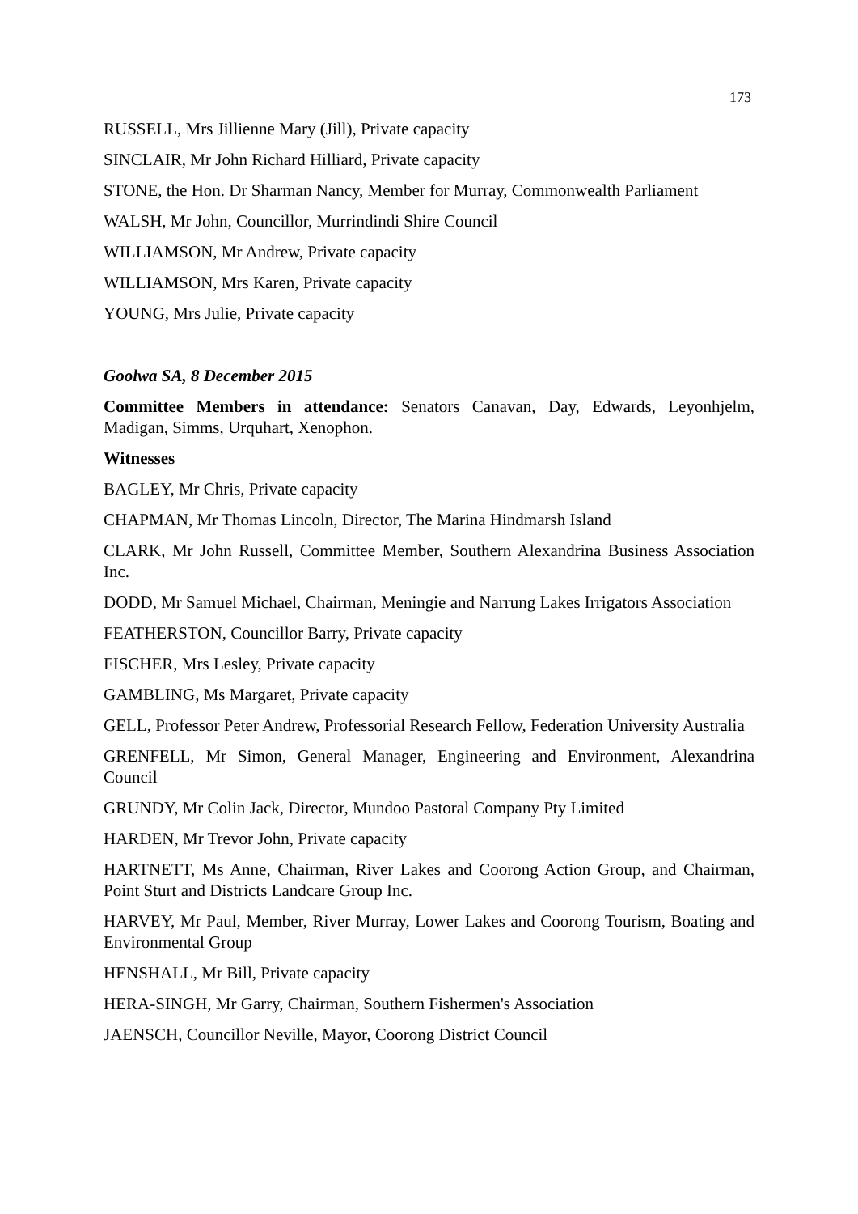173
RUSSELL, Mrs Jillienne Mary (Jill), Private capacity
SINCLAIR, Mr John Richard Hilliard, Private capacity
STONE, the Hon. Dr Sharman Nancy, Member for Murray, Commonwealth Parliament
WALSH, Mr John, Councillor, Murrindindi Shire Council
WILLIAMSON, Mr Andrew, Private capacity
WILLIAMSON, Mrs Karen, Private capacity
YOUNG, Mrs Julie, Private capacity
Goolwa SA, 8 December 2015
Committee Members in attendance: Senators Canavan, Day, Edwards, Leyonhjelm, Madigan, Simms, Urquhart, Xenophon.
Witnesses
BAGLEY, Mr Chris, Private capacity
CHAPMAN, Mr Thomas Lincoln, Director, The Marina Hindmarsh Island
CLARK, Mr John Russell, Committee Member, Southern Alexandrina Business Association Inc.
DODD, Mr Samuel Michael, Chairman, Meningie and Narrung Lakes Irrigators Association
FEATHERSTON, Councillor Barry, Private capacity
FISCHER, Mrs Lesley, Private capacity
GAMBLING, Ms Margaret, Private capacity
GELL, Professor Peter Andrew, Professorial Research Fellow, Federation University Australia
GRENFELL, Mr Simon, General Manager, Engineering and Environment, Alexandrina Council
GRUNDY, Mr Colin Jack, Director, Mundoo Pastoral Company Pty Limited
HARDEN, Mr Trevor John, Private capacity
HARTNETT, Ms Anne, Chairman, River Lakes and Coorong Action Group, and Chairman, Point Sturt and Districts Landcare Group Inc.
HARVEY, Mr Paul, Member, River Murray, Lower Lakes and Coorong Tourism, Boating and Environmental Group
HENSHALL, Mr Bill, Private capacity
HERA-SINGH, Mr Garry, Chairman, Southern Fishermen's Association
JAENSCH, Councillor Neville, Mayor, Coorong District Council